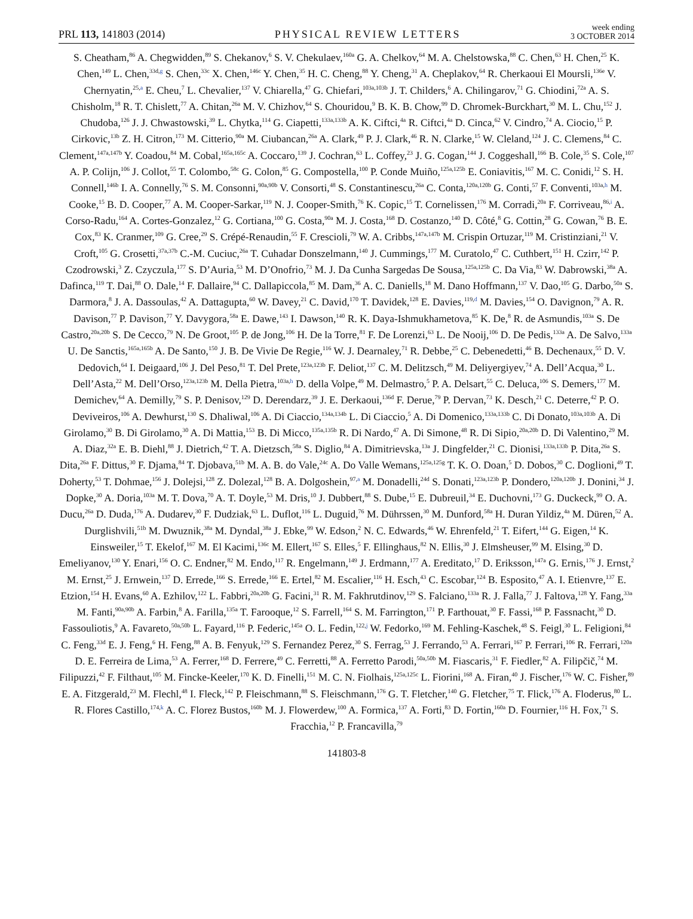PRL 113, 141803 (2014) PHYSICAL REVIEW LETTERS week ending
3 OCTOBER 2014
S. Cheatham,<sup>86</sup> A. Chegwidden,<sup>89</sup> S. Chekanov,<sup>6</sup> S. V. Chekulaev,<sup>160a</sup> G. A. Chelkov,<sup>64</sup> M. A. Chelstowska,<sup>88</sup> C. Chen,<sup>63</sup> H. Chen,<sup>25</sup> K. Chen,<sup>149</sup> L. Chen,<sup>33d,g</sup> S. Chen,<sup>33c</sup> X. Chen,<sup>146c</sup> Y. Chen,<sup>35</sup> H. C. Cheng,<sup>88</sup> Y. Cheng,<sup>31</sup> A. Cheplakov,<sup>64</sup> R. Cherkaoui El Moursli,<sup>136e</sup> V. Chernyatin,<sup>25,a</sup> E. Cheu,<sup>7</sup> L. Chevalier,<sup>137</sup> V. Chiarella,<sup>47</sup> G. Chiefari,<sup>103a,103b</sup> J. T. Childers,<sup>6</sup> A. Chilingarov,<sup>71</sup> G. Chiodini,<sup>72a</sup> A. S. Chisholm,<sup>18</sup> R. T. Chislett,<sup>77</sup> A. Chitan,<sup>26a</sup> M. V. Chizhov,<sup>64</sup> S. Chouridou,<sup>9</sup> B. K. B. Chow,<sup>99</sup> D. Chromek-Burckhart,<sup>30</sup> M. L. Chu,<sup>152</sup> J. Chudoba,<sup>126</sup> J. J. Chwastowski,<sup>39</sup> L. Chytka,<sup>114</sup> G. Ciapetti,<sup>133a,133b</sup> A. K. Ciftci,<sup>4a</sup> R. Ciftci,<sup>4a</sup> D. Cinca,<sup>62</sup> V. Cindro,<sup>74</sup> A. Ciocio,<sup>15</sup> P. Cirkovic,<sup>13b</sup> Z. H. Citron,<sup>173</sup> M. Citterio,<sup>90a</sup> M. Ciubancan,<sup>26a</sup> A. Clark,<sup>49</sup> P. J. Clark,<sup>46</sup> R. N. Clarke,<sup>15</sup> W. Cleland,<sup>124</sup> J. C. Clemens,<sup>84</sup> C. Clement,<sup>147a,147b</sup> Y. Coadou,<sup>84</sup> M. Cobal,<sup>165a,165c</sup> A. Coccaro,<sup>139</sup> J. Cochran,<sup>63</sup> L. Coffey,<sup>23</sup> J. G. Cogan,<sup>144</sup> J. Coggeshall,<sup>166</sup> B. Cole,<sup>35</sup> S. Cole,<sup>107</sup> A. P. Colijn,<sup>106</sup> J. Collot,<sup>55</sup> T. Colombo,<sup>58c</sup> G. Colon,<sup>85</sup> G. Compostella,<sup>100</sup> P. Conde Muiño,<sup>125a,125b</sup> E. Coniavitis,<sup>167</sup> M. C. Conidi,<sup>12</sup> S. H. Connell,<sup>146b</sup> I. A. Connelly,<sup>76</sup> S. M. Consonni,<sup>90a,90b</sup> V. Consorti,<sup>48</sup> S. Constantinescu,<sup>26a</sup> C. Conta,<sup>120a,120b</sup> G. Conti,<sup>57</sup> F. Conventi,<sup>103a,h</sup> M. Cooke,<sup>15</sup> B. D. Cooper,<sup>77</sup> A. M. Cooper-Sarkar,<sup>119</sup> N. J. Cooper-Smith,<sup>76</sup> K. Copic,<sup>15</sup> T. Cornelissen,<sup>176</sup> M. Corradi,<sup>20a</sup> F. Corriveau,<sup>86,i</sup> A. Corso-Radu,<sup>164</sup> A. Cortes-Gonzalez,<sup>12</sup> G. Cortiana,<sup>100</sup> G. Costa,<sup>90a</sup> M. J. Costa,<sup>168</sup> D. Costanzo,<sup>140</sup> D. Côté,<sup>8</sup> G. Cottin,<sup>28</sup> G. Cowan,<sup>76</sup> B. E. Cox,<sup>83</sup> K. Cranmer,<sup>109</sup> G. Cree,<sup>29</sup> S. Crépé-Renaudin,<sup>55</sup> F. Crescioli,<sup>79</sup> W. A. Cribbs,<sup>147a,147b</sup> M. Crispin Ortuzar,<sup>119</sup> M. Cristinziani,<sup>21</sup> V. Croft,<sup>105</sup> G. Crosetti,<sup>37a,37b</sup> C.-M. Cuciuc,<sup>26a</sup> T. Cuhadar Donszelmann,<sup>140</sup> J. Cummings,<sup>177</sup> M. Curatolo,<sup>47</sup> C. Cuthbert,<sup>151</sup> H. Czirr,<sup>142</sup> P. Czodrowski,<sup>3</sup> Z. Czyczula,<sup>177</sup> S. D’Auria,<sup>53</sup> M. D’Onofrio,<sup>73</sup> M. J. Da Cunha Sargedas De Sousa,<sup>125a,125b</sup> C. Da Via,<sup>83</sup> W. Dabrowski,<sup>38a</sup> A. Dafinca,<sup>119</sup> T. Dai,<sup>88</sup> O. Dale,<sup>14</sup> F. Dallaire,<sup>94</sup> C. Dallapiccola,<sup>85</sup> M. Dam,<sup>36</sup> A. C. Daniells,<sup>18</sup> M. Dano Hoffmann,<sup>137</sup> V. Dao,<sup>105</sup> G. Darbo,<sup>50a</sup> S. Darmora,<sup>8</sup> J. A. Dassoulas,<sup>42</sup> A. Dattagupta,<sup>60</sup> W. Davey,<sup>21</sup> C. David,<sup>170</sup> T. Davidek,<sup>128</sup> E. Davies,<sup>119,d</sup> M. Davies,<sup>154</sup> O. Davignon,<sup>79</sup> A. R. Davison,<sup>77</sup> P. Davison,<sup>77</sup> Y. Davygora,<sup>58a</sup> E. Dawe,<sup>143</sup> I. Dawson,<sup>140</sup> R. K. Daya-Ishmukhametova,<sup>85</sup> K. De,<sup>8</sup> R. de Asmundis,<sup>103a</sup> S. De Castro,<sup>20a,20b</sup> S. De Cecco,<sup>79</sup> N. De Groot,<sup>105</sup> P. de Jong,<sup>106</sup> H. De la Torre,<sup>81</sup> F. De Lorenzi,<sup>63</sup> L. De Nooij,<sup>106</sup> D. De Pedis,<sup>133a</sup> A. De Salvo,<sup>133a</sup> U. De Sanctis,<sup>165a,165b</sup> A. De Santo,<sup>150</sup> J. B. De Vivie De Regie,<sup>116</sup> W. J. Dearnaley,<sup>71</sup> R. Debbe,<sup>25</sup> C. Debenedetti,<sup>46</sup> B. Dechenaux,<sup>55</sup> D. V. Dedovich,<sup>64</sup> I. Deigaard,<sup>106</sup> J. Del Peso,<sup>81</sup> T. Del Prete,<sup>123a,123b</sup> F. Deliot,<sup>137</sup> C. M. Delitzsch,<sup>49</sup> M. Deliyergiyev,<sup>74</sup> A. Dell’Acqua,<sup>30</sup> L. Dell’Asta,<sup>22</sup> M. Dell’Orso,<sup>123a,123b</sup> M. Della Pietra,<sup>103a,h</sup> D. della Volpe,<sup>49</sup> M. Delmastro,<sup>5</sup> P. A. Delsart,<sup>55</sup> C. Deluca,<sup>106</sup> S. Demers,<sup>177</sup> M. Demichev,<sup>64</sup> A. Demilly,<sup>79</sup> S. P. Denisov,<sup>129</sup> D. Derendarz,<sup>39</sup> J. E. Derkaoui,<sup>136d</sup> F. Derue,<sup>79</sup> P. Dervan,<sup>73</sup> K. Desch,<sup>21</sup> C. Deterre,<sup>42</sup> P. O. Deviveiros,<sup>106</sup> A. Dewhurst,<sup>130</sup> S. Dhaliwal,<sup>106</sup> A. Di Ciaccio,<sup>134a,134b</sup> L. Di Ciaccio,<sup>5</sup> A. Di Domenico,<sup>133a,133b</sup> C. Di Donato,<sup>103a,103b</sup> A. Di Girolamo,<sup>30</sup> B. Di Girolamo,<sup>30</sup> A. Di Mattia,<sup>153</sup> B. Di Micco,<sup>135a,135b</sup> R. Di Nardo,<sup>47</sup> A. Di Simone,<sup>48</sup> R. Di Sipio,<sup>20a,20b</sup> D. Di Valentino,<sup>29</sup> M. A. Diaz,<sup>32a</sup> E. B. Diehl,<sup>88</sup> J. Dietrich,<sup>42</sup> T. A. Dietzsch,<sup>58a</sup> S. Diglio,<sup>84</sup> A. Dimitrievska,<sup>13a</sup> J. Dingfelder,<sup>21</sup> C. Dionisi,<sup>133a,133b</sup> P. Dita,<sup>26a</sup> S. Dita,<sup>26a</sup> F. Dittus,<sup>30</sup> F. Djama,<sup>84</sup> T. Djobava,<sup>51b</sup> M. A. B. do Vale,<sup>24c</sup> A. Do Valle Wemans,<sup>125a,125g</sup> T. K. O. Doan,<sup>5</sup> D. Dobos,<sup>30</sup> C. Doglioni,<sup>49</sup> T. Doherty,<sup>53</sup> T. Dohmae,<sup>156</sup> J. Dolejsi,<sup>128</sup> Z. Dolezal,<sup>128</sup> B. A. Dolgoshein,<sup>97,a</sup> M. Donadelli,<sup>24d</sup> S. Donati,<sup>123a,123b</sup> P. Dondero,<sup>120a,120b</sup> J. Donini,<sup>34</sup> J. Dopke,<sup>30</sup> A. Doria,<sup>103a</sup> M. T. Dova,<sup>70</sup> A. T. Doyle,<sup>53</sup> M. Dris,<sup>10</sup> J. Dubbert,<sup>88</sup> S. Dube,<sup>15</sup> E. Dubreuil,<sup>34</sup> E. Duchovni,<sup>173</sup> G. Duckeck,<sup>99</sup> O. A. Ducu,<sup>26a</sup> D. Duda,<sup>176</sup> A. Dudarev,<sup>30</sup> F. Dudziak,<sup>63</sup> L. Duflot,<sup>116</sup> L. Duguid,<sup>76</sup> M. Dührssen,<sup>30</sup> M. Dunford,<sup>58a</sup> H. Duran Yildiz,<sup>4a</sup> M. Düren,<sup>52</sup> A. Durglishvili,<sup>51b</sup> M. Dwuznik,<sup>38a</sup> M. Dyndal,<sup>38a</sup> J. Ebke,<sup>99</sup> W. Edson,<sup>2</sup> N. C. Edwards,<sup>46</sup> W. Ehrenfeld,<sup>21</sup> T. Eifert,<sup>144</sup> G. Eigen,<sup>14</sup> K. Einsweiler,<sup>15</sup> T. Ekelof,<sup>167</sup> M. El Kacimi,<sup>136c</sup> M. Ellert,<sup>167</sup> S. Elles,<sup>5</sup> F. Ellinghaus,<sup>82</sup> N. Ellis,<sup>30</sup> J. Elmsheuser,<sup>99</sup> M. Elsing,<sup>30</sup> D. Emeliyanov,<sup>130</sup> Y. Enari,<sup>156</sup> O. C. Endner,<sup>82</sup> M. Endo,<sup>117</sup> R. Engelmann,<sup>149</sup> J. Erdmann,<sup>177</sup> A. Ereditato,<sup>17</sup> D. Eriksson,<sup>147a</sup> G. Ernis,<sup>176</sup> J. Ernst,<sup>2</sup> M. Ernst,<sup>25</sup> J. Ernwein,<sup>137</sup> D. Errede,<sup>166</sup> S. Errede,<sup>166</sup> E. Ertel,<sup>82</sup> M. Escalier,<sup>116</sup> H. Esch,<sup>43</sup> C. Escobar,<sup>124</sup> B. Esposito,<sup>47</sup> A. I. Etienvre,<sup>137</sup> E. Etzion,<sup>154</sup> H. Evans,<sup>60</sup> A. Ezhilov,<sup>122</sup> L. Fabbri,<sup>20a,20b</sup> G. Facini,<sup>31</sup> R. M. Fakhrutdinov,<sup>129</sup> S. Falciano,<sup>133a</sup> R. J. Falla,<sup>77</sup> J. Faltova,<sup>128</sup> Y. Fang,<sup>33a</sup> M. Fanti,<sup>90a,90b</sup> A. Farbin,<sup>8</sup> A. Farilla,<sup>135a</sup> T. Farooque,<sup>12</sup> S. Farrell,<sup>164</sup> S. M. Farrington,<sup>171</sup> P. Farthouat,<sup>30</sup> F. Fassi,<sup>168</sup> P. Fassnacht,<sup>30</sup> D. Fassouliotis,<sup>9</sup> A. Favareto,<sup>50a,50b</sup> L. Fayard,<sup>116</sup> P. Federic,<sup>145a</sup> O. L. Fedin,<sup>122,j</sup> W. Fedorko,<sup>169</sup> M. Fehling-Kaschek,<sup>48</sup> S. Feigl,<sup>30</sup> L. Feligioni,<sup>84</sup> C. Feng,<sup>33d</sup> E. J. Feng,<sup>6</sup> H. Feng,<sup>88</sup> A. B. Fenyuk,<sup>129</sup> S. Fernandez Perez,<sup>30</sup> S. Ferrag,<sup>53</sup> J. Ferrando,<sup>53</sup> A. Ferrari,<sup>167</sup> P. Ferrari,<sup>106</sup> R. Ferrari,<sup>120a</sup> D. E. Ferreira de Lima,<sup>53</sup> A. Ferrer,<sup>168</sup> D. Ferrere,<sup>49</sup> C. Ferretti,<sup>88</sup> A. Ferretto Parodi,<sup>50a,50b</sup> M. Fiascaris,<sup>31</sup> F. Fiedler,<sup>82</sup> A. Filipčič,<sup>74</sup> M. Filipuzzi,<sup>42</sup> F. Filthaut,<sup>105</sup> M. Fincke-Keeler,<sup>170</sup> K. D. Finelli,<sup>151</sup> M. C. N. Fiolhais,<sup>125a,125c</sup> L. Fiorini,<sup>168</sup> A. Firan,<sup>40</sup> J. Fischer,<sup>176</sup> W. C. Fisher,<sup>89</sup> E. A. Fitzgerald,<sup>23</sup> M. Flechl,<sup>48</sup> I. Fleck,<sup>142</sup> P. Fleischmann,<sup>88</sup> S. Fleischmann,<sup>176</sup> G. T. Fletcher,<sup>140</sup> G. Fletcher,<sup>75</sup> T. Flick,<sup>176</sup> A. Floderus,<sup>80</sup> L. R. Flores Castillo,<sup>174,k</sup> A. C. Florez Bustos,<sup>160b</sup> M. J. Flowerdew,<sup>100</sup> A. Formica,<sup>137</sup> A. Forti,<sup>83</sup> D. Fortin,<sup>160a</sup> D. Fournier,<sup>116</sup> H. Fox,<sup>71</sup> S. Fracchia,<sup>12</sup> P. Francavilla,<sup>79</sup>
141803-8